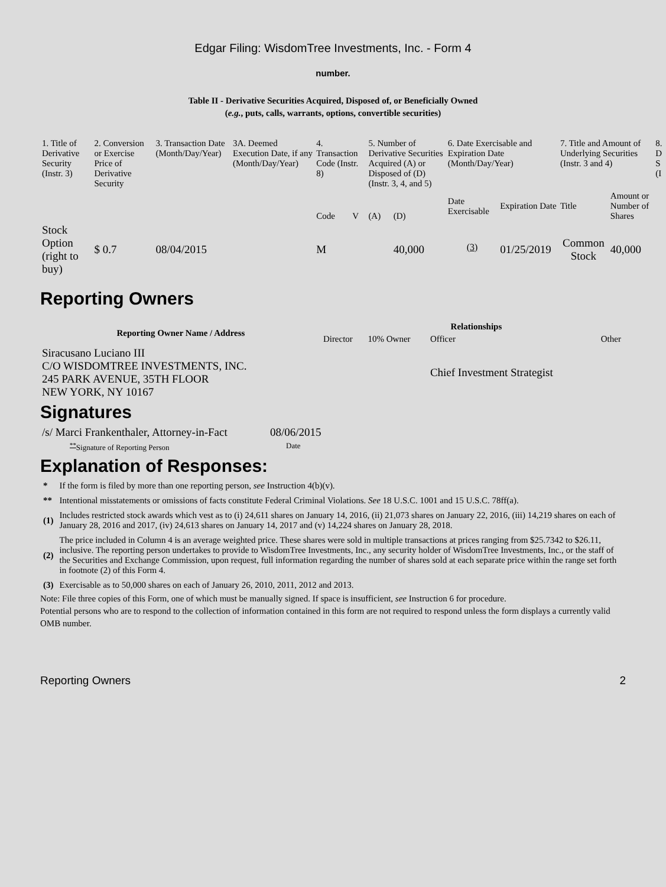Edgar Filing: WisdomTree Investments, Inc. - Form 4
number.
Table II - Derivative Securities Acquired, Disposed of, or Beneficially Owned
(e.g., puts, calls, warrants, options, convertible securities)
| 1. Title of Derivative Security (Instr. 3) | 2. Conversion or Exercise Price of Derivative Security | 3. Transaction Date (Month/Day/Year) | 3A. Deemed Execution Date, if any (Month/Day/Year) | 4. Transaction Code (Instr. 8) | | 5. Number of Derivative Securities Acquired (A) or Disposed of (D) (Instr. 3, 4, and 5) | | 6. Date Exercisable and Expiration Date (Month/Day/Year) | | 7. Title and Amount of Underlying Securities (Instr. 3 and 4) | | 8. D S (I |
| | | | | Code | V | (A) | (D) | Date Exercisable | Expiration Date | Title | Amount or Number of Shares | |
| Stock Option (right to buy) | $ 0.7 | 08/04/2015 | | M | | | 40,000 | <sup>(3)</sup> | 01/25/2019 | Common Stock | 40,000 | |
Reporting Owners
| Reporting Owner Name / Address | Relationships | | | |
| --- | --- | --- | --- | --- |
| | Director | 10% Owner | Officer | Other |
| Siracusano Luciano III C/O WISDOMTREE INVESTMENTS, INC. 245 PARK AVENUE, 35TH FLOOR NEW YORK, NY 10167 | | | Chief Investment Strategist | |
Signatures
| /s/ Marci Frankenthaler, Attorney-in-Fact | 08/06/2015 |
| <sup>**</sup> Signature of Reporting Person | Date |
Explanation of Responses:
| * | If the form is filed by more than one reporting person, see Instruction 4(b)(v). |
| ** | Intentional misstatements or omissions of facts constitute Federal Criminal Violations. See 18 U.S.C. 1001 and 15 U.S.C. 78ff(a). |
| (1) | Includes restricted stock awards which vest as to (i) 24,611 shares on January 14, 2016, (ii) 21,073 shares on January 22, 2016, (iii) 14,219 shares on each of January 28, 2016 and 2017, (iv) 24,613 shares on January 14, 2017 and (v) 14,224 shares on January 28, 2018. |
| (2) | The price included in Column 4 is an average weighted price. These shares were sold in multiple transactions at prices ranging from $25.7342 to $26.11, inclusive. The reporting person undertakes to provide to WisdomTree Investments, Inc., any security holder of WisdomTree Investments, Inc., or the staff of the Securities and Exchange Commission, upon request, full information regarding the number of shares sold at each separate price within the range set forth in footnote (2) of this Form 4. |
| (3) | Exercisable as to 50,000 shares on each of January 26, 2010, 2011, 2012 and 2013. |
Note: File three copies of this Form, one of which must be manually signed. If space is insufficient, see Instruction 6 for procedure.
Potential persons who are to respond to the collection of information contained in this form are not required to respond unless the form displays a currently valid OMB number.
Reporting Owners 2